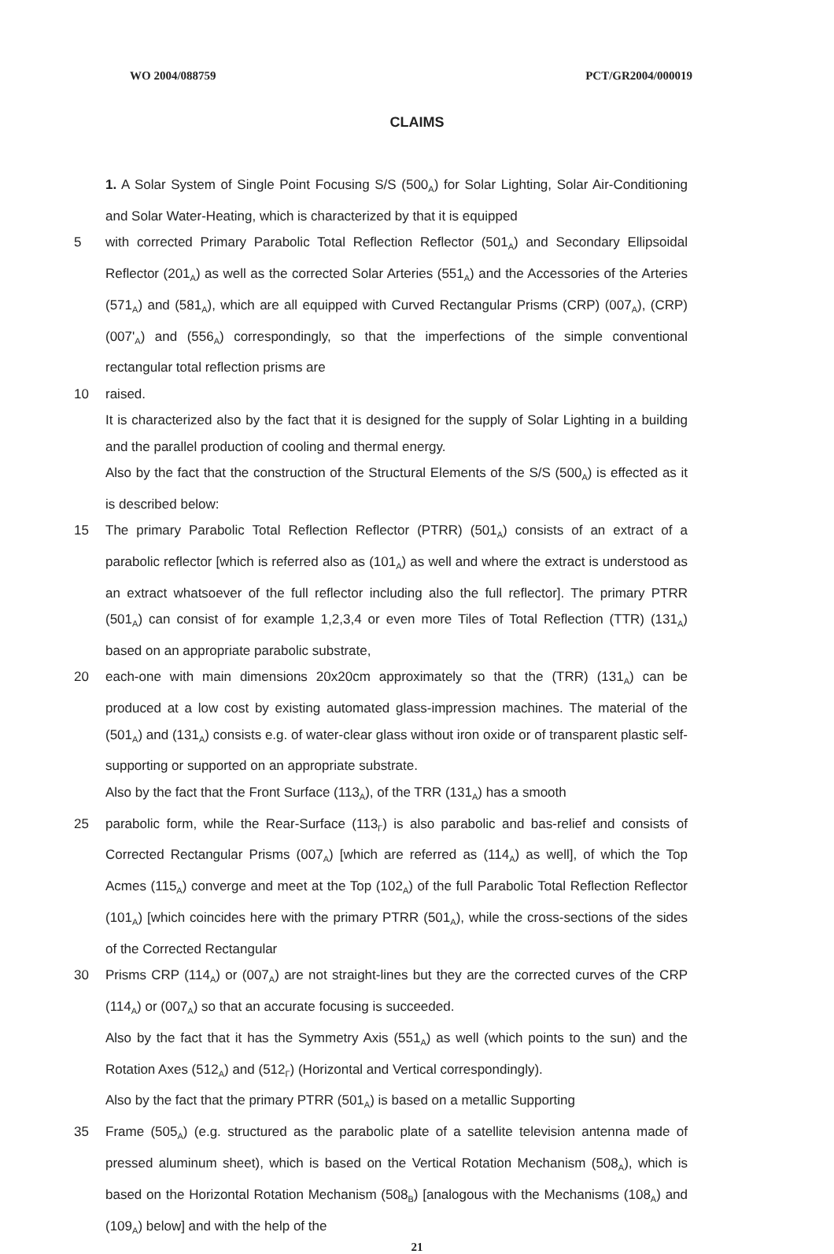WO 2004/088759 PCT/GR2004/000019
CLAIMS
1. A Solar System of Single Point Focusing S/S (500<sub>A</sub>) for Solar Lighting, Solar Air-Conditioning and Solar Water-Heating, which is characterized by that it is equipped
5 with corrected Primary Parabolic Total Reflection Reflector (501<sub>A</sub>) and Secondary Ellipsoidal Reflector (201<sub>A</sub>) as well as the corrected Solar Arteries (551<sub>A</sub>) and the Accessories of the Arteries (571<sub>A</sub>) and (581<sub>A</sub>), which are all equipped with Curved Rectangular Prisms (CRP) (007<sub>A</sub>), (CRP) (007'<sub>A</sub>) and (556<sub>A</sub>) correspondingly, so that the imperfections of the simple conventional rectangular total reflection prisms are
10 raised.
It is characterized also by the fact that it is designed for the supply of Solar Lighting in a building and the parallel production of cooling and thermal energy.
Also by the fact that the construction of the Structural Elements of the S/S (500<sub>A</sub>) is effected as it is described below:
15 The primary Parabolic Total Reflection Reflector (PTRR) (501<sub>A</sub>) consists of an extract of a parabolic reflector [which is referred also as (101<sub>A</sub>) as well and where the extract is understood as an extract whatsoever of the full reflector including also the full reflector]. The primary PTRR (501<sub>A</sub>) can consist of for example 1,2,3,4 or even more Tiles of Total Reflection (TTR) (131<sub>A</sub>) based on an appropriate parabolic substrate,
20 each-one with main dimensions 20x20cm approximately so that the (TRR) (131<sub>A</sub>) can be produced at a low cost by existing automated glass-impression machines. The material of the (501<sub>A</sub>) and (131<sub>A</sub>) consists e.g. of water-clear glass without iron oxide or of transparent plastic self-supporting or supported on an appropriate substrate.
Also by the fact that the Front Surface (113<sub>A</sub>), of the TRR (131<sub>A</sub>) has a smooth
25 parabolic form, while the Rear-Surface (113<sub>Γ</sub>) is also parabolic and bas-relief and consists of Corrected Rectangular Prisms (007<sub>A</sub>) [which are referred as (114<sub>A</sub>) as well], of which the Top Acmes (115<sub>A</sub>) converge and meet at the Top (102<sub>A</sub>) of the full Parabolic Total Reflection Reflector (101<sub>A</sub>) [which coincides here with the primary PTRR (501<sub>A</sub>), while the cross-sections of the sides of the Corrected Rectangular
30 Prisms CRP (114<sub>A</sub>) or (007<sub>A</sub>) are not straight-lines but they are the corrected curves of the CRP (114<sub>A</sub>) or (007<sub>A</sub>) so that an accurate focusing is succeeded.
Also by the fact that it has the Symmetry Axis (551<sub>A</sub>) as well (which points to the sun) and the Rotation Axes (512<sub>A</sub>) and (512<sub>Γ</sub>) (Horizontal and Vertical correspondingly).
Also by the fact that the primary PTRR (501<sub>A</sub>) is based on a metallic Supporting
35 Frame (505<sub>A</sub>) (e.g. structured as the parabolic plate of a satellite television antenna made of pressed aluminum sheet), which is based on the Vertical Rotation Mechanism (508<sub>A</sub>), which is based on the Horizontal Rotation Mechanism (508<sub>B</sub>) [analogous with the Mechanisms (108<sub>A</sub>) and (109<sub>A</sub>) below] and with the help of the
21